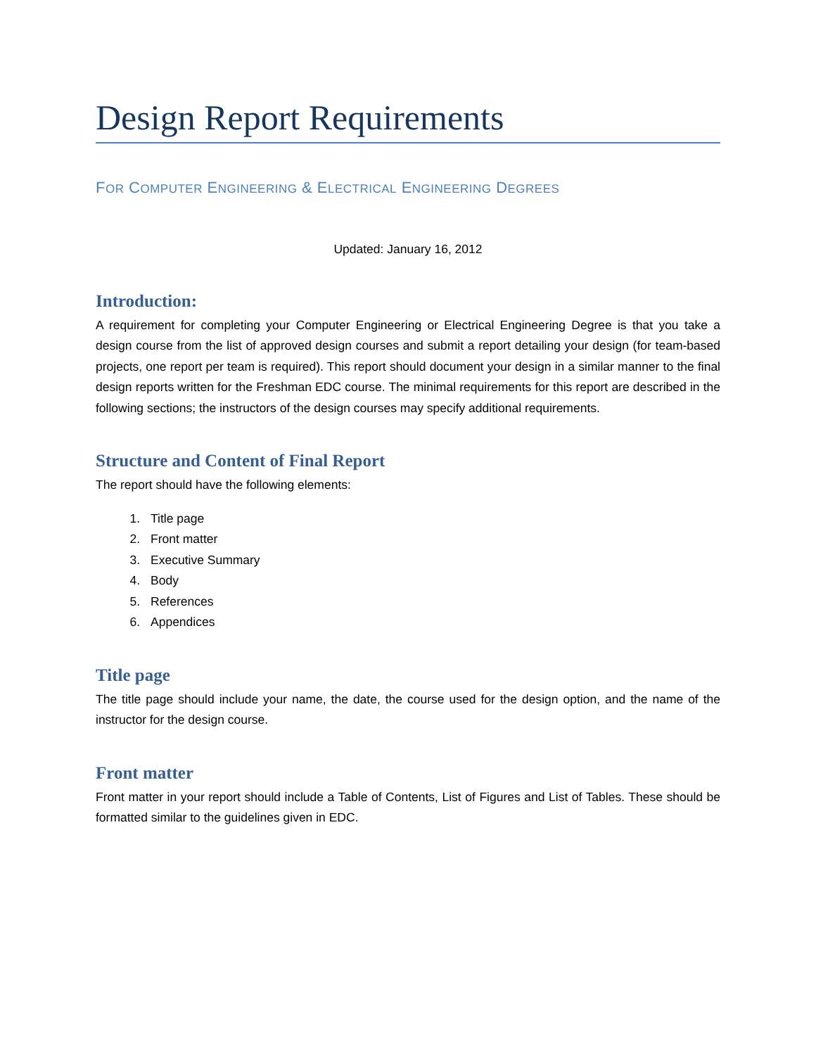Design Report Requirements
FOR COMPUTER ENGINEERING & ELECTRICAL ENGINEERING DEGREES
Updated: January 16, 2012
Introduction:
A requirement for completing your Computer Engineering or Electrical Engineering Degree is that you take a design course from the list of approved design courses and submit a report detailing your design (for team-based projects, one report per team is required). This report should document your design in a similar manner to the final design reports written for the Freshman EDC course. The minimal requirements for this report are described in the following sections; the instructors of the design courses may specify additional requirements.
Structure and Content of Final Report
The report should have the following elements:
1. Title page
2. Front matter
3. Executive Summary
4. Body
5. References
6. Appendices
Title page
The title page should include your name, the date, the course used for the design option, and the name of the instructor for the design course.
Front matter
Front matter in your report should include a Table of Contents, List of Figures and List of Tables. These should be formatted similar to the guidelines given in EDC.